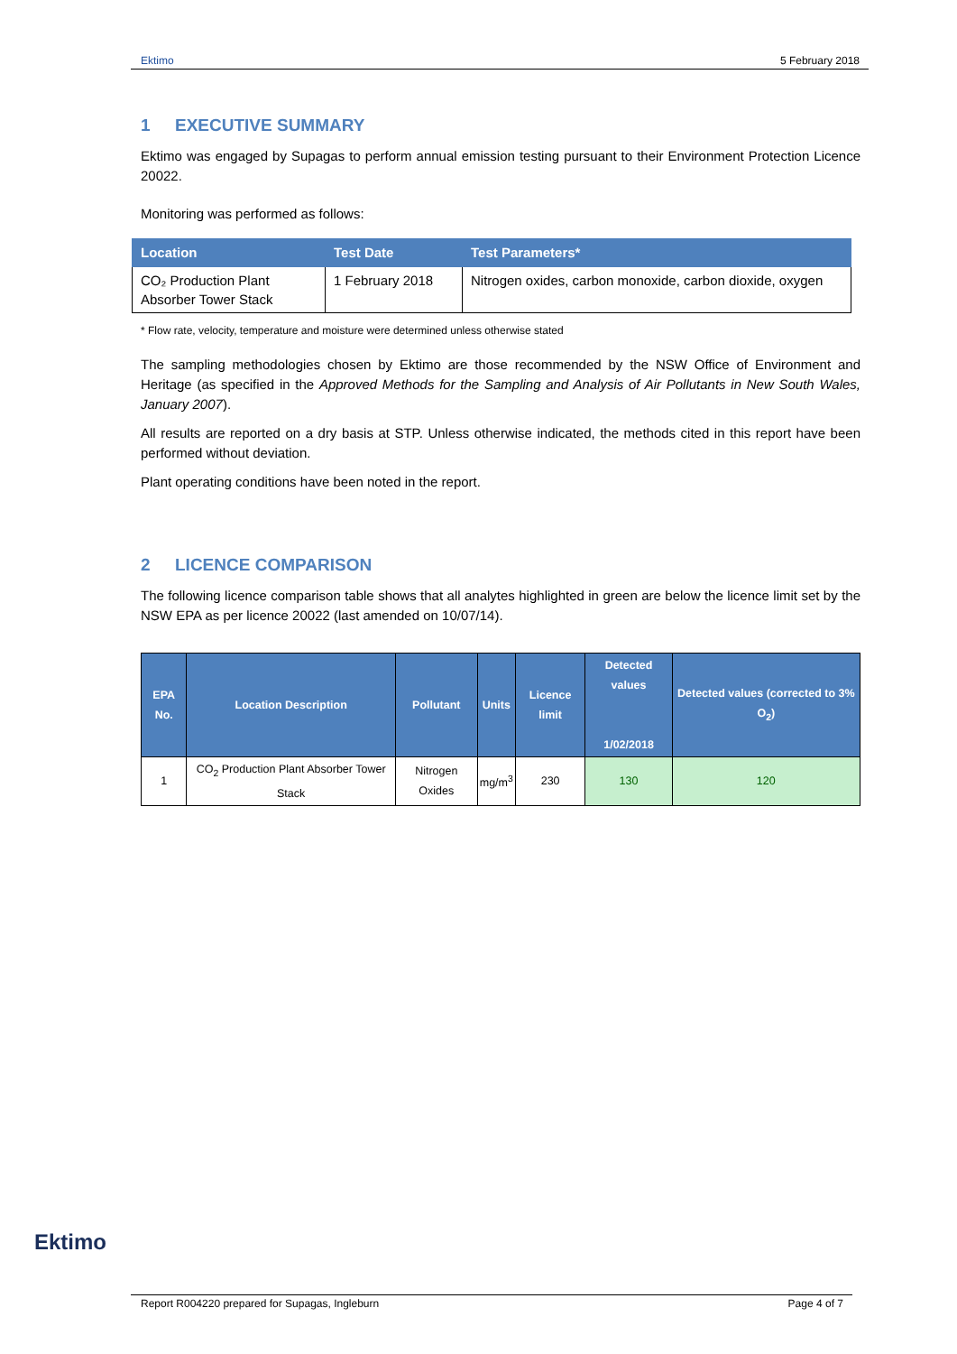Ektimo 5 February 2018
1 EXECUTIVE SUMMARY
Ektimo was engaged by Supagas to perform annual emission testing pursuant to their Environment Protection Licence 20022.
Monitoring was performed as follows:
| Location | Test Date | Test Parameters* |
| --- | --- | --- |
| CO₂ Production Plant Absorber Tower Stack | 1 February 2018 | Nitrogen oxides, carbon monoxide, carbon dioxide, oxygen |
* Flow rate, velocity, temperature and moisture were determined unless otherwise stated
The sampling methodologies chosen by Ektimo are those recommended by the NSW Office of Environment and Heritage (as specified in the Approved Methods for the Sampling and Analysis of Air Pollutants in New South Wales, January 2007).
All results are reported on a dry basis at STP. Unless otherwise indicated, the methods cited in this report have been performed without deviation.
Plant operating conditions have been noted in the report.
2 LICENCE COMPARISON
The following licence comparison table shows that all analytes highlighted in green are below the licence limit set by the NSW EPA as per licence 20022 (last amended on 10/07/14).
| EPA No. | Location Description | Pollutant | Units | Licence limit | Detected values 1/02/2018 | Detected values (corrected to 3% O<sub>2</sub>) |
| --- | --- | --- | --- | --- | --- | --- |
| 1 | CO<sub>2</sub> Production Plant Absorber Tower Stack | Nitrogen Oxides | mg/m<sup>3</sup> | 230 | 130 | 120 |
Ektimo
Report R004220 prepared for Supagas, Ingleburn Page 4 of 7